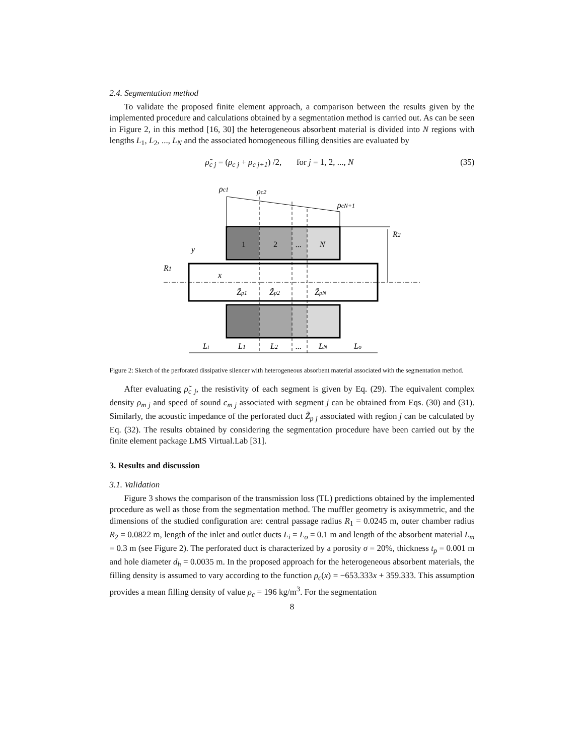2.4. Segmentation method
To validate the proposed finite element approach, a comparison between the results given by the implemented procedure and calculations obtained by a segmentation method is carried out. As can be seen in Figure 2, in this method [16, 30] the heterogeneous absorbent material is divided into N regions with lengths L<sub>1</sub>, L<sub>2</sub>, ..., L<sub>N</sub> and the associated homogeneous filling densities are evaluated by
ρ̃<sub>c j</sub> = (ρ<sub>c j</sub> + ρ<sub>c j+1</sub>) /2, for j = 1, 2, ..., N (35)
ρc1
ρc2
ρcN+1
R2
R1
y
x
1
2
...
N
Z̃p1
Z̃p2
Z̃pN
Li
L1
L2
...
LN
Lo
Figure 2: Sketch of the perforated dissipative silencer with heterogeneous absorbent material associated with the segmentation method.
After evaluating ρ̃<sub>c j</sub>, the resistivity of each segment is given by Eq. (29). The equivalent complex density ρ<sub>m j</sub> and speed of sound c<sub>m j</sub> associated with segment j can be obtained from Eqs. (30) and (31). Similarly, the acoustic impedance of the perforated duct Z̃<sub>p j</sub> associated with region j can be calculated by Eq. (32). The results obtained by considering the segmentation procedure have been carried out by the finite element package LMS Virtual.Lab [31].
3. Results and discussion
3.1. Validation
Figure 3 shows the comparison of the transmission loss (TL) predictions obtained by the implemented procedure as well as those from the segmentation method. The muffler geometry is axisymmetric, and the dimensions of the studied configuration are: central passage radius R<sub>1</sub> = 0.0245 m, outer chamber radius R<sub>2</sub> = 0.0822 m, length of the inlet and outlet ducts L<sub>i</sub> = L<sub>o</sub> = 0.1 m and length of the absorbent material L<sub>m</sub> = 0.3 m (see Figure 2). The perforated duct is characterized by a porosity σ = 20%, thickness t<sub>p</sub> = 0.001 m and hole diameter d<sub>h</sub> = 0.0035 m. In the proposed approach for the heterogeneous absorbent materials, the filling density is assumed to vary according to the function ρ<sub>c</sub>(x) = −653.333x + 359.333. This assumption provides a mean filling density of value ρ<sub>c</sub> = 196 kg/m<sup>3</sup>. For the segmentation
8